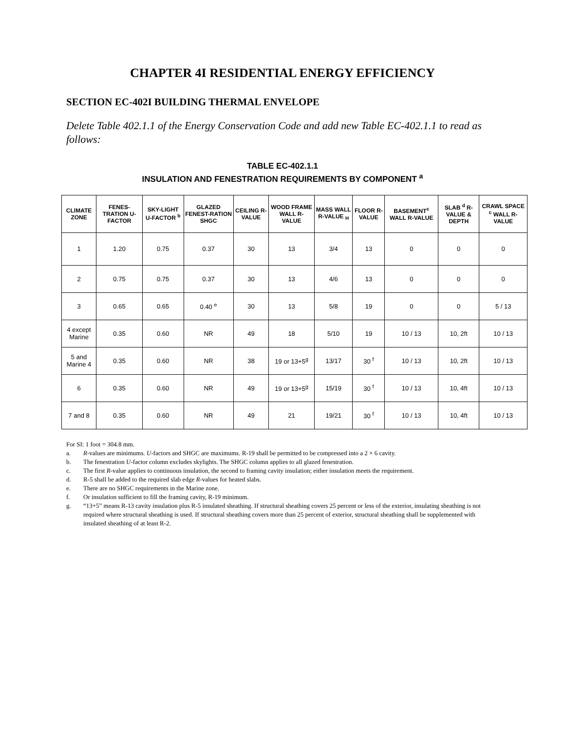CHAPTER 4I RESIDENTIAL ENERGY EFFICIENCY
SECTION EC-402I BUILDING THERMAL ENVELOPE
Delete Table 402.1.1 of the Energy Conservation Code and add new Table EC-402.1.1 to read as follows:
TABLE EC-402.1.1
INSULATION AND FENESTRATION REQUIREMENTS BY COMPONENT <sup>a</sup>
| CLIMATE ZONE | FENES-TRATION U-FACTOR | SKY-LIGHT U-FACTOR <sup>b</sup> | GLAZED FENEST-RATION SHGC | CEILING R-VALUE | WOOD FRAME WALL R-VALUE | MASS WALL R-VALUE <sub>H</sub> | FLOOR R-VALUE | BASEMENT<sup>c</sup> WALL R-VALUE | SLAB <sup>d</sup> R-VALUE & DEPTH | CRAWL SPACE <sup>c</sup> WALL R-VALUE |
| --- | --- | --- | --- | --- | --- | --- | --- | --- | --- | --- |
| 1 | 1.20 | 0.75 | 0.37 | 30 | 13 | 3/4 | 13 | 0 | 0 | 0 |
| 2 | 0.75 | 0.75 | 0.37 | 30 | 13 | 4/6 | 13 | 0 | 0 | 0 |
| 3 | 0.65 | 0.65 | 0.40 <sup>e</sup> | 30 | 13 | 5/8 | 19 | 0 | 0 | 5 / 13 |
| 4 except Marine | 0.35 | 0.60 | NR | 49 | 18 | 5/10 | 19 | 10 / 13 | 10, 2ft | 10 / 13 |
| 5 and Marine 4 | 0.35 | 0.60 | NR | 38 | 19 or 13+5<sup>g</sup> | 13/17 | 30 <sup>f</sup> | 10 / 13 | 10, 2ft | 10 / 13 |
| 6 | 0.35 | 0.60 | NR | 49 | 19 or 13+5<sup>g</sup> | 15/19 | 30 <sup>f</sup> | 10 / 13 | 10, 4ft | 10 / 13 |
| 7 and 8 | 0.35 | 0.60 | NR | 49 | 21 | 19/21 | 30 <sup>f</sup> | 10 / 13 | 10, 4ft | 10 / 13 |
For SI: 1 foot = 304.8 mm.
a. R-values are minimums. U-factors and SHGC are maximums. R-19 shall be permitted to be compressed into a 2 × 6 cavity.
b. The fenestration U-factor column excludes skylights. The SHGC column applies to all glazed fenestration.
c. The first R-value applies to continuous insulation, the second to framing cavity insulation; either insulation meets the requirement.
d. R-5 shall be added to the required slab edge R-values for heated slabs.
e. There are no SHGC requirements in the Marine zone.
f. Or insulation sufficient to fill the framing cavity, R-19 minimum.
g. “13+5” means R-13 cavity insulation plus R-5 insulated sheathing. If structural sheathing covers 25 percent or less of the exterior, insulating sheathing is not required where structural sheathing is used. If structural sheathing covers more than 25 percent of exterior, structural sheathing shall be supplemented with insulated sheathing of at least R-2.